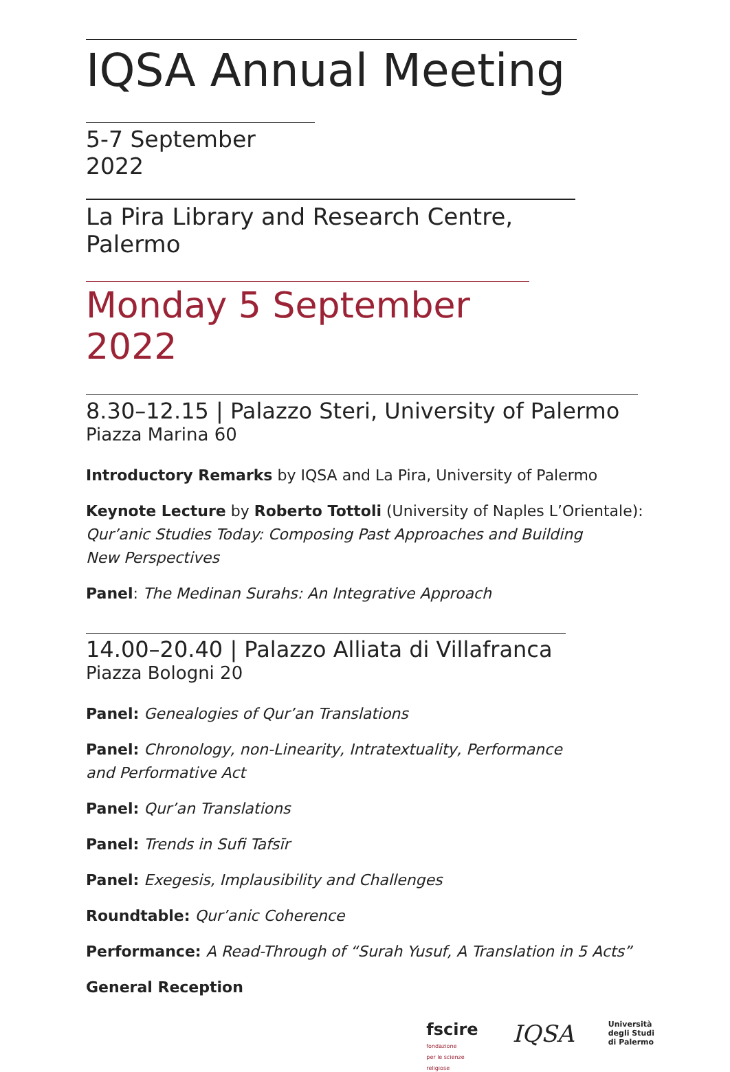IQSA Annual Meeting
5-7 September 2022
La Pira Library and Research Centre, Palermo
Monday 5 September 2022
8.30–12.15 | Palazzo Steri, University of Palermo
Piazza Marina 60
Introductory Remarks by IQSA and La Pira, University of Palermo
Keynote Lecture by Roberto Tottoli (University of Naples L’Orientale):
Qur’anic Studies Today: Composing Past Approaches and Building
New Perspectives
Panel: The Medinan Surahs: An Integrative Approach
14.00–20.40 | Palazzo Alliata di Villafranca
Piazza Bologni 20
Panel: Genealogies of Qur’an Translations
Panel: Chronology, non-Linearity, Intratextuality, Performance
and Performative Act
Panel: Qur’an Translations
Panel: Trends in Sufi Tafsīr
Panel: Exegesis, Implausibility and Challenges
Roundtable: Qur’anic Coherence
Performance: A Read-Through of “Surah Yusuf, A Translation in 5 Acts”
General Reception
fscire
fondazione
per le scienze
religiose
IQSA
Università
degli Studi
di Palermo